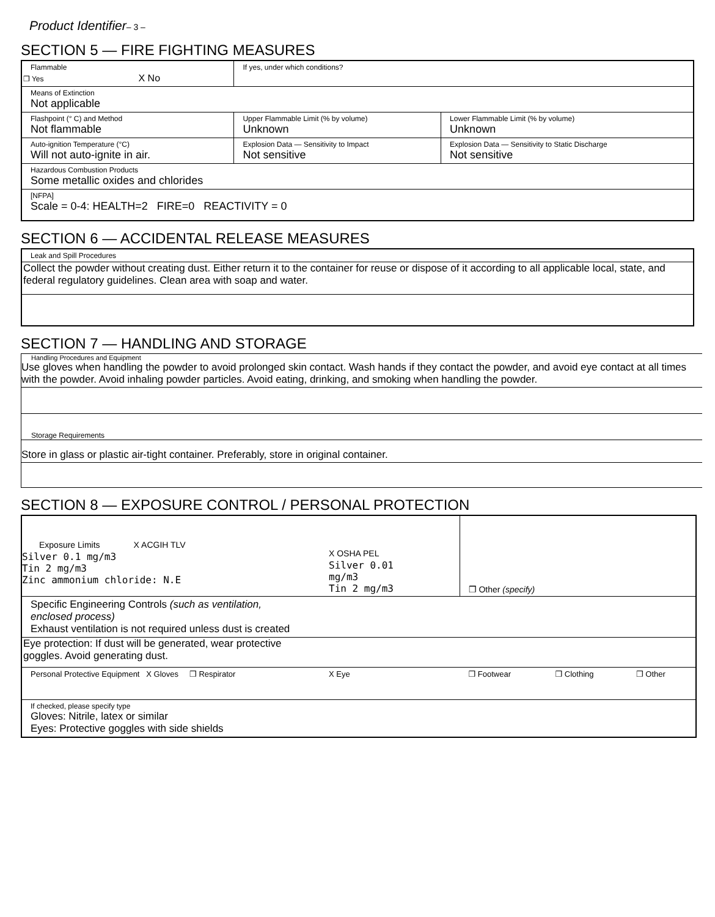Product Identifier– 3 –
SECTION 5 — FIRE FIGHTING MEASURES
| Flammable ❒ Yes X No | If yes, under which conditions? | |
| Means of Extinction Not applicable | | |
| Flashpoint (° C) and Method Not flammable | Upper Flammable Limit (% by volume) Unknown | Lower Flammable Limit (% by volume) Unknown |
| Auto-ignition Temperature (°C) Will not auto-ignite in air. | Explosion Data — Sensitivity to Impact Not sensitive | Explosion Data — Sensitivity to Static Discharge Not sensitive |
| Hazardous Combustion Products Some metallic oxides and chlorides | | |
| [NFPA] Scale = 0-4: HEALTH=2 FIRE=0 REACTIVITY = 0 | | |
SECTION 6 — ACCIDENTAL RELEASE MEASURES
| Leak and Spill Procedures |
| Collect the powder without creating dust. Either return it to the container for reuse or dispose of it according to all applicable local, state, and federal regulatory guidelines. Clean area with soap and water. |
SECTION 7 — HANDLING AND STORAGE
Handling Procedures and Equipment
Use gloves when handling the powder to avoid prolonged skin contact. Wash hands if they contact the powder, and avoid eye contact at all times with the powder. Avoid inhaling powder particles. Avoid eating, drinking, and smoking when handling the powder.
Storage Requirements
Store in glass or plastic air-tight container. Preferably, store in original container.
SECTION 8 — EXPOSURE CONTROL / PERSONAL PROTECTION
| Exposure Limits X ACGIH TLV Silver 0.1 mg/m3 Tin 2 mg/m3 Zinc ammonium chloride: N.E | X OSHA PEL Silver 0.01 mg/m3 Tin 2 mg/m3 | ❒ Other (specify) | | |
| Specific Engineering Controls (such as ventilation, enclosed process) Exhaust ventilation is not required unless dust is created | | | | |
| Eye protection: If dust will be generated, wear protective goggles. Avoid generating dust. | | | | |
| Personal Protective Equipment X Gloves ❒ Respirator | X Eye | ❒ Footwear | ❒ Clothing | ❒ Other |
| If checked, please specify type Gloves: Nitrile, latex or similar Eyes: Protective goggles with side shields | | | | |